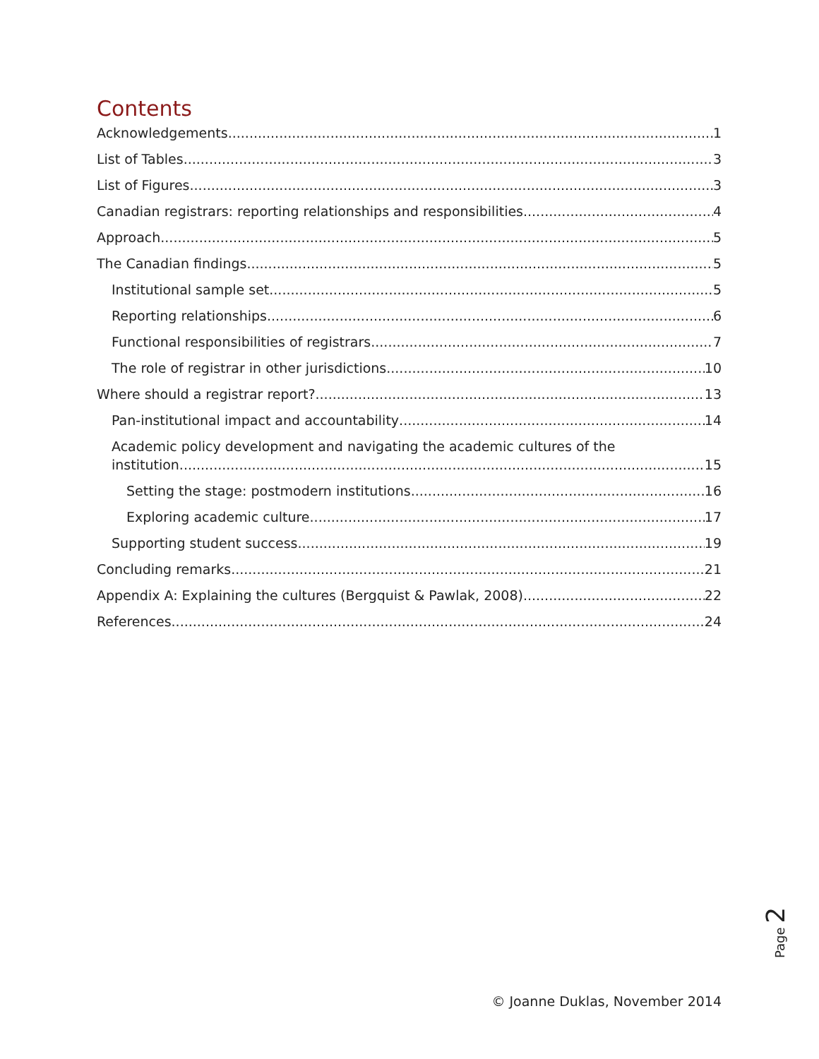Contents
Acknowledgements 1
List of Tables 3
List of Figures 3
Canadian registrars: reporting relationships and responsibilities 4
Approach 5
The Canadian findings 5
Institutional sample set 5
Reporting relationships 6
Functional responsibilities of registrars 7
The role of registrar in other jurisdictions 10
Where should a registrar report? 13
Pan-institutional impact and accountability 14
Academic policy development and navigating the academic cultures of the
institution 15
Setting the stage: postmodern institutions 16
Exploring academic culture 17
Supporting student success 19
Concluding remarks 21
Appendix A: Explaining the cultures (Bergquist & Pawlak, 2008) 22
References 24
Page 2
© Joanne Duklas, November 2014